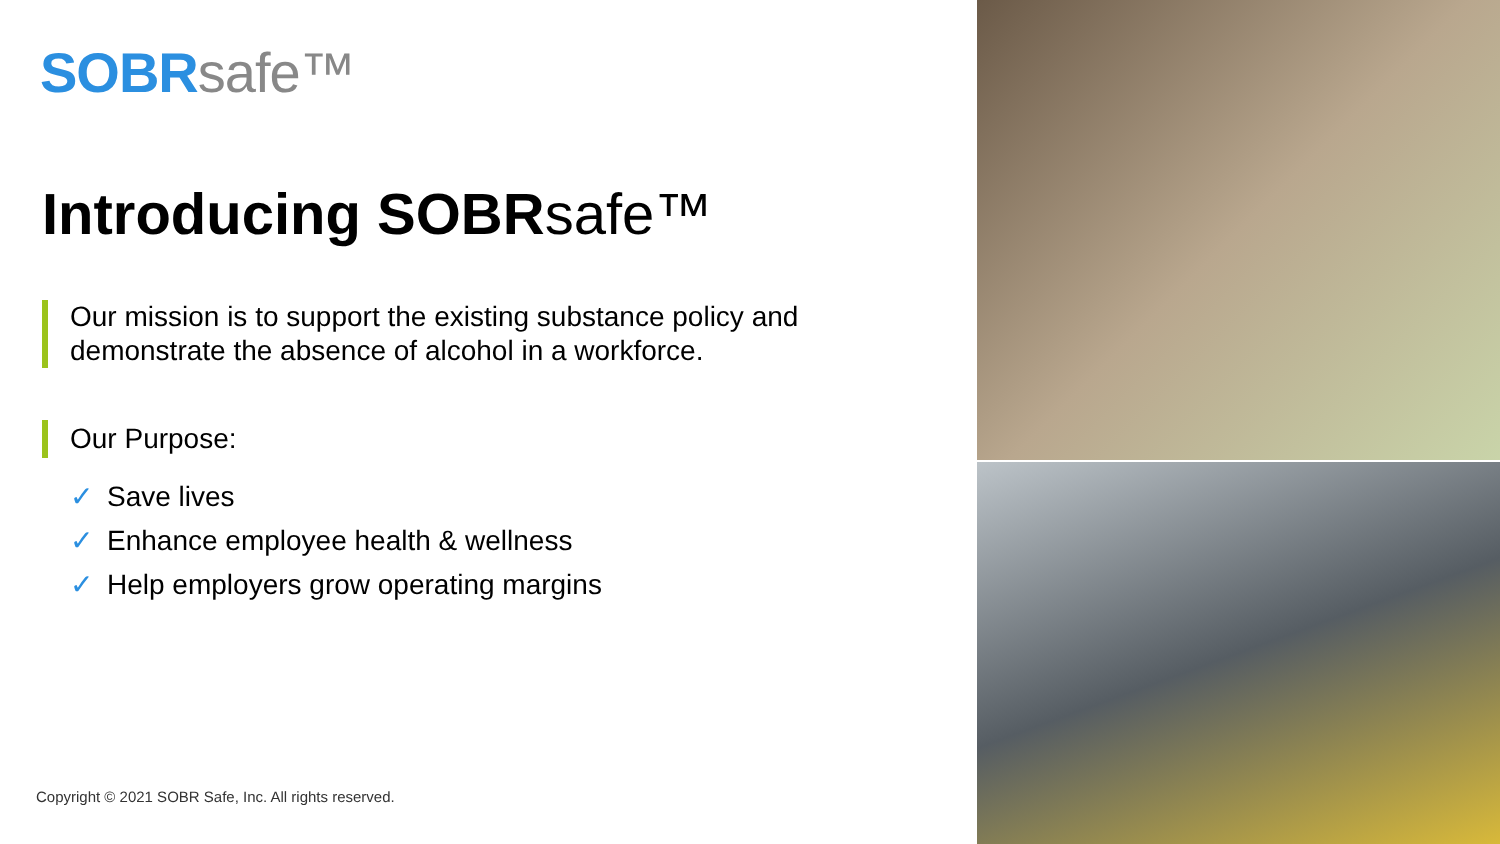SOBR safe™
Introducing SOBRsafe™
Our mission is to support the existing substance policy and demonstrate the absence of alcohol in a workforce.
Our Purpose:
✓ Save lives
✓ Enhance employee health & wellness
✓ Help employers grow operating margins
Copyright © 2021 SOBR Safe, Inc. All rights reserved.